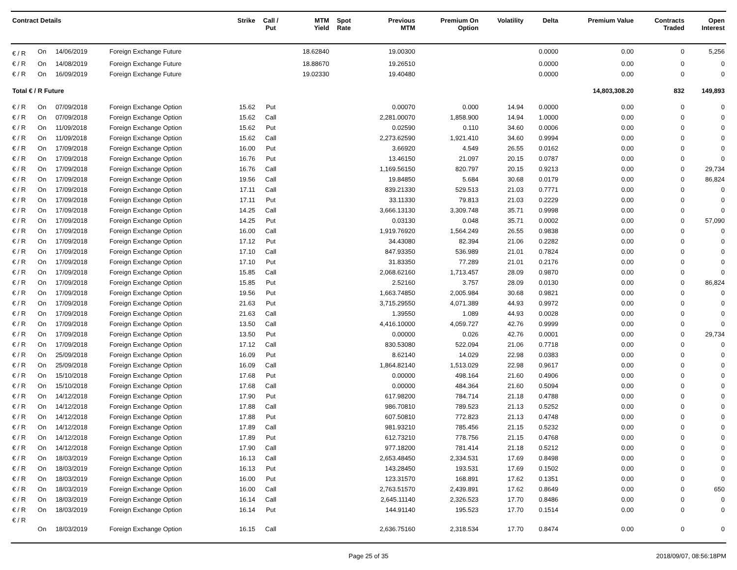| Contract Details | | | | Strike | Call / Put | MTM Yield | Spot Rate | Previous MTM | Premium On Option | Volatility | Delta | Premium Value | Contracts Traded | Open Interest |
| --- | --- | --- | --- | --- | --- | --- | --- | --- | --- | --- | --- | --- | --- | --- |
| € / R | On | 14/06/2019 | Foreign Exchange Future | | | 18.62840 | | 19.00300 | | | 0.0000 | 0.00 | 0 | 5,256 |
| € / R | On | 14/08/2019 | Foreign Exchange Future | | | 18.88670 | | 19.26510 | | | 0.0000 | 0.00 | 0 | 0 |
| € / R | On | 16/09/2019 | Foreign Exchange Future | | | 19.02330 | | 19.40480 | | | 0.0000 | 0.00 | 0 | 0 |
| Total € / R Future | | | | | | | | | | | | 14,803,308.20 | 832 | 149,893 |
| € / R | On | 07/09/2018 | Foreign Exchange Option | 15.62 | Put | | | 0.00070 | 0.000 | 14.94 | 0.0000 | 0.00 | 0 | 0 |
| € / R | On | 07/09/2018 | Foreign Exchange Option | 15.62 | Call | | | 2,281.00070 | 1,858.900 | 14.94 | 1.0000 | 0.00 | 0 | 0 |
| € / R | On | 11/09/2018 | Foreign Exchange Option | 15.62 | Put | | | 0.02590 | 0.110 | 34.60 | 0.0006 | 0.00 | 0 | 0 |
| € / R | On | 11/09/2018 | Foreign Exchange Option | 15.62 | Call | | | 2,273.62590 | 1,921.410 | 34.60 | 0.9994 | 0.00 | 0 | 0 |
| € / R | On | 17/09/2018 | Foreign Exchange Option | 16.00 | Put | | | 3.66920 | 4.549 | 26.55 | 0.0162 | 0.00 | 0 | 0 |
| € / R | On | 17/09/2018 | Foreign Exchange Option | 16.76 | Put | | | 13.46150 | 21.097 | 20.15 | 0.0787 | 0.00 | 0 | 0 |
| € / R | On | 17/09/2018 | Foreign Exchange Option | 16.76 | Call | | | 1,169.56150 | 820.797 | 20.15 | 0.9213 | 0.00 | 0 | 29,734 |
| € / R | On | 17/09/2018 | Foreign Exchange Option | 19.56 | Call | | | 19.84850 | 5.684 | 30.68 | 0.0179 | 0.00 | 0 | 86,824 |
| € / R | On | 17/09/2018 | Foreign Exchange Option | 17.11 | Call | | | 839.21330 | 529.513 | 21.03 | 0.7771 | 0.00 | 0 | 0 |
| € / R | On | 17/09/2018 | Foreign Exchange Option | 17.11 | Put | | | 33.11330 | 79.813 | 21.03 | 0.2229 | 0.00 | 0 | 0 |
| € / R | On | 17/09/2018 | Foreign Exchange Option | 14.25 | Call | | | 3,666.13130 | 3,309.748 | 35.71 | 0.9998 | 0.00 | 0 | 0 |
| € / R | On | 17/09/2018 | Foreign Exchange Option | 14.25 | Put | | | 0.03130 | 0.048 | 35.71 | 0.0002 | 0.00 | 0 | 57,090 |
| € / R | On | 17/09/2018 | Foreign Exchange Option | 16.00 | Call | | | 1,919.76920 | 1,564.249 | 26.55 | 0.9838 | 0.00 | 0 | 0 |
| € / R | On | 17/09/2018 | Foreign Exchange Option | 17.12 | Put | | | 34.43080 | 82.394 | 21.06 | 0.2282 | 0.00 | 0 | 0 |
| € / R | On | 17/09/2018 | Foreign Exchange Option | 17.10 | Call | | | 847.93350 | 536.989 | 21.01 | 0.7824 | 0.00 | 0 | 0 |
| € / R | On | 17/09/2018 | Foreign Exchange Option | 17.10 | Put | | | 31.83350 | 77.289 | 21.01 | 0.2176 | 0.00 | 0 | 0 |
| € / R | On | 17/09/2018 | Foreign Exchange Option | 15.85 | Call | | | 2,068.62160 | 1,713.457 | 28.09 | 0.9870 | 0.00 | 0 | 0 |
| € / R | On | 17/09/2018 | Foreign Exchange Option | 15.85 | Put | | | 2.52160 | 3.757 | 28.09 | 0.0130 | 0.00 | 0 | 86,824 |
| € / R | On | 17/09/2018 | Foreign Exchange Option | 19.56 | Put | | | 1,663.74850 | 2,005.984 | 30.68 | 0.9821 | 0.00 | 0 | 0 |
| € / R | On | 17/09/2018 | Foreign Exchange Option | 21.63 | Put | | | 3,715.29550 | 4,071.389 | 44.93 | 0.9972 | 0.00 | 0 | 0 |
| € / R | On | 17/09/2018 | Foreign Exchange Option | 21.63 | Call | | | 1.39550 | 1.089 | 44.93 | 0.0028 | 0.00 | 0 | 0 |
| € / R | On | 17/09/2018 | Foreign Exchange Option | 13.50 | Call | | | 4,416.10000 | 4,059.727 | 42.76 | 0.9999 | 0.00 | 0 | 0 |
| € / R | On | 17/09/2018 | Foreign Exchange Option | 13.50 | Put | | | 0.00000 | 0.026 | 42.76 | 0.0001 | 0.00 | 0 | 29,734 |
| € / R | On | 17/09/2018 | Foreign Exchange Option | 17.12 | Call | | | 830.53080 | 522.094 | 21.06 | 0.7718 | 0.00 | 0 | 0 |
| € / R | On | 25/09/2018 | Foreign Exchange Option | 16.09 | Put | | | 8.62140 | 14.029 | 22.98 | 0.0383 | 0.00 | 0 | 0 |
| € / R | On | 25/09/2018 | Foreign Exchange Option | 16.09 | Call | | | 1,864.82140 | 1,513.029 | 22.98 | 0.9617 | 0.00 | 0 | 0 |
| € / R | On | 15/10/2018 | Foreign Exchange Option | 17.68 | Put | | | 0.00000 | 498.164 | 21.60 | 0.4906 | 0.00 | 0 | 0 |
| € / R | On | 15/10/2018 | Foreign Exchange Option | 17.68 | Call | | | 0.00000 | 484.364 | 21.60 | 0.5094 | 0.00 | 0 | 0 |
| € / R | On | 14/12/2018 | Foreign Exchange Option | 17.90 | Put | | | 617.98200 | 784.714 | 21.18 | 0.4788 | 0.00 | 0 | 0 |
| € / R | On | 14/12/2018 | Foreign Exchange Option | 17.88 | Call | | | 986.70810 | 789.523 | 21.13 | 0.5252 | 0.00 | 0 | 0 |
| € / R | On | 14/12/2018 | Foreign Exchange Option | 17.88 | Put | | | 607.50810 | 772.823 | 21.13 | 0.4748 | 0.00 | 0 | 0 |
| € / R | On | 14/12/2018 | Foreign Exchange Option | 17.89 | Call | | | 981.93210 | 785.456 | 21.15 | 0.5232 | 0.00 | 0 | 0 |
| € / R | On | 14/12/2018 | Foreign Exchange Option | 17.89 | Put | | | 612.73210 | 778.756 | 21.15 | 0.4768 | 0.00 | 0 | 0 |
| € / R | On | 14/12/2018 | Foreign Exchange Option | 17.90 | Call | | | 977.18200 | 781.414 | 21.18 | 0.5212 | 0.00 | 0 | 0 |
| € / R | On | 18/03/2019 | Foreign Exchange Option | 16.13 | Call | | | 2,653.48450 | 2,334.531 | 17.69 | 0.8498 | 0.00 | 0 | 0 |
| € / R | On | 18/03/2019 | Foreign Exchange Option | 16.13 | Put | | | 143.28450 | 193.531 | 17.69 | 0.1502 | 0.00 | 0 | 0 |
| € / R | On | 18/03/2019 | Foreign Exchange Option | 16.00 | Put | | | 123.31570 | 168.891 | 17.62 | 0.1351 | 0.00 | 0 | 0 |
| € / R | On | 18/03/2019 | Foreign Exchange Option | 16.00 | Call | | | 2,763.51570 | 2,439.891 | 17.62 | 0.8649 | 0.00 | 0 | 650 |
| € / R | On | 18/03/2019 | Foreign Exchange Option | 16.14 | Call | | | 2,645.11140 | 2,326.523 | 17.70 | 0.8486 | 0.00 | 0 | 0 |
| € / R | On | 18/03/2019 | Foreign Exchange Option | 16.14 | Put | | | 144.91140 | 195.523 | 17.70 | 0.1514 | 0.00 | 0 | 0 |
| € / R | On | 18/03/2019 | Foreign Exchange Option | 16.15 | Call | | | 2,636.75160 | 2,318.534 | 17.70 | 0.8474 | 0.00 | 0 | 0 |
Page 25 of 35 2018/09/07, 08:56:18PM